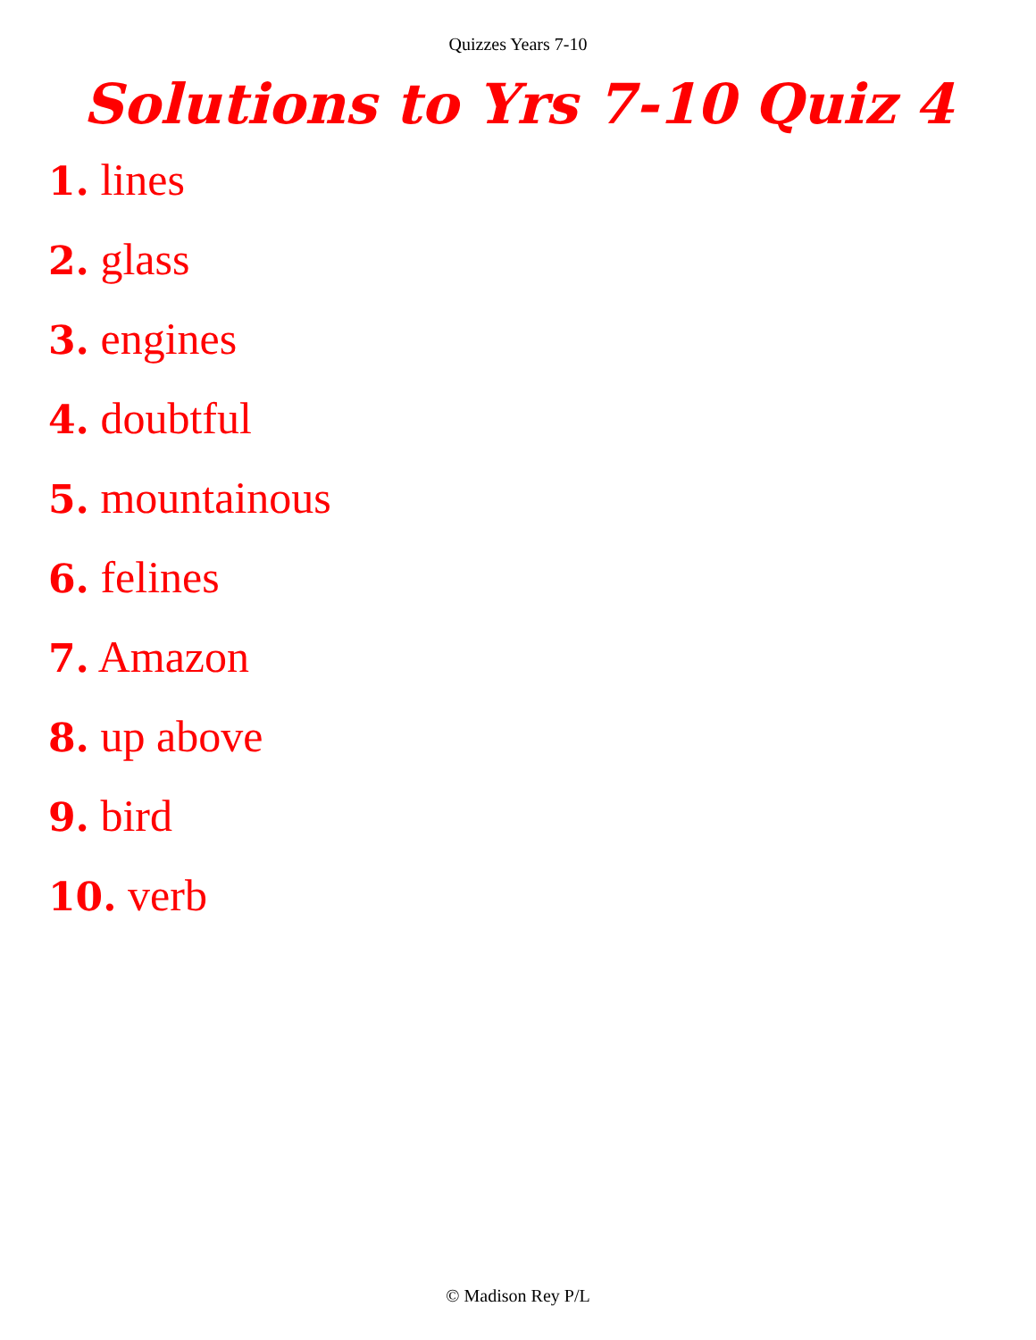Quizzes Years 7-10
Solutions to Yrs 7-10 Quiz 4
1. lines
2. glass
3. engines
4. doubtful
5. mountainous
6. felines
7. Amazon
8. up above
9. bird
10. verb
© Madison Rey P/L